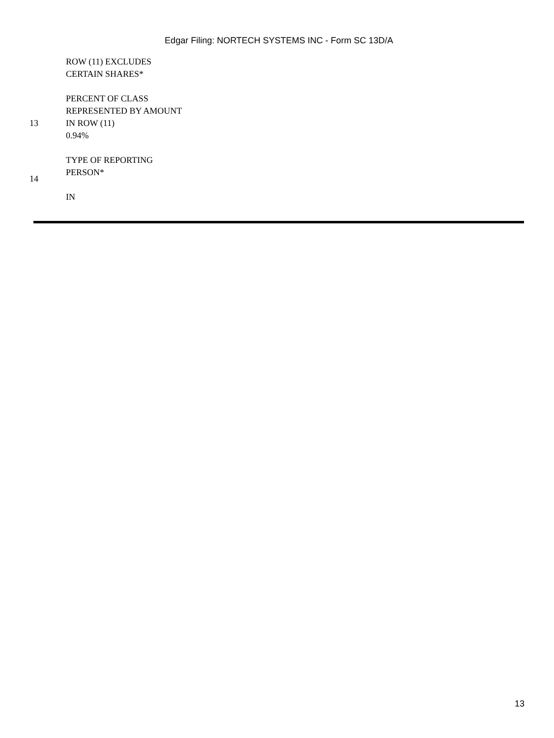Edgar Filing: NORTECH SYSTEMS INC - Form SC 13D/A
| | ROW (11) EXCLUDES CERTAIN SHARES* |
| 13 | PERCENT OF CLASS REPRESENTED BY AMOUNT IN ROW (11) 0.94% |
| 14 | TYPE OF REPORTING PERSON* IN |
13